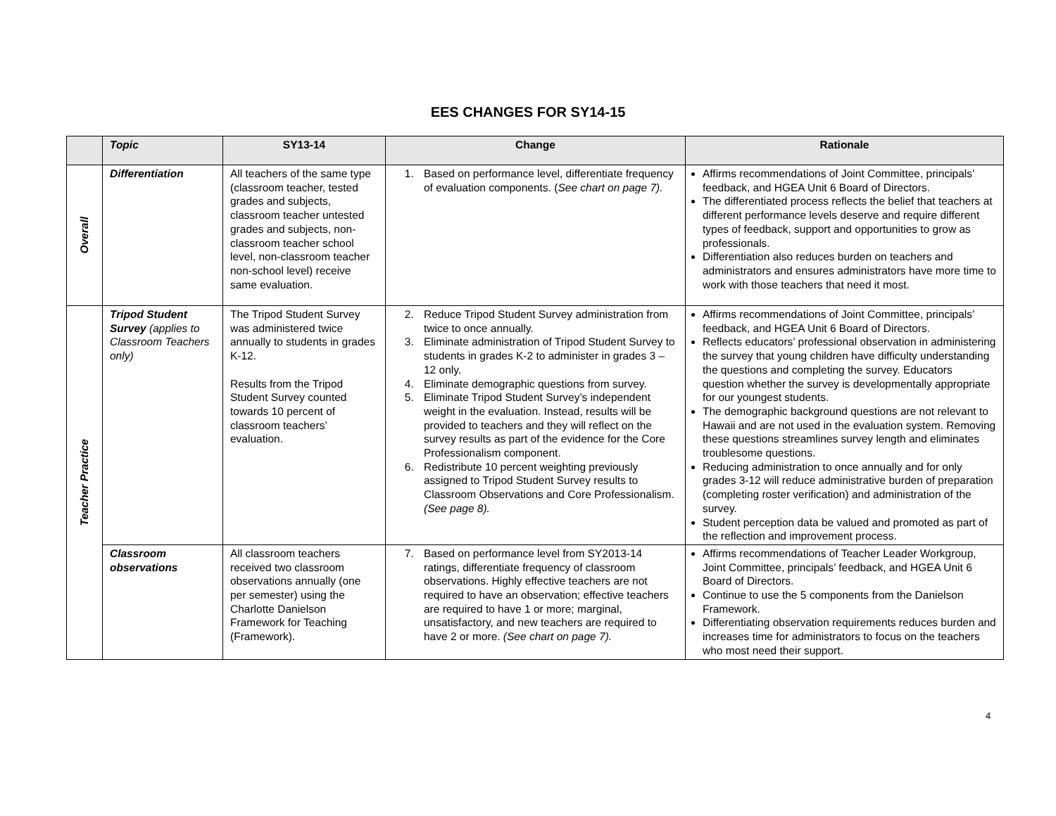EES CHANGES FOR SY14-15
| | Topic | SY13-14 | Change | Rationale |
| --- | --- | --- | --- | --- |
| Overall | Differentiation | All teachers of the same type (classroom teacher, tested grades and subjects, classroom teacher untested grades and subjects, non-classroom teacher school level, non-classroom teacher non-school level) receive same evaluation. | 1. Based on performance level, differentiate frequency of evaluation components. ( See chart on page 7). | Affirms recommendations of Joint Committee, principals’ feedback, and HGEA Unit 6 Board of Directors. The differentiated process reflects the belief that teachers at different performance levels deserve and require different types of feedback, support and opportunities to grow as professionals. Differentiation also reduces burden on teachers and administrators and ensures administrators have more time to work with those teachers that need it most. |
| Teacher Practice | Tripod Student Survey (applies to Classroom Teachers only) | The Tripod Student Survey was administered twice annually to students in grades K-12. Results from the Tripod Student Survey counted towards 10 percent of classroom teachers’ evaluation. | 2. Reduce Tripod Student Survey administration from twice to once annually. 3. Eliminate administration of Tripod Student Survey to students in grades K-2 to administer in grades 3 – 12 only. 4. Eliminate demographic questions from survey. 5. Eliminate Tripod Student Survey’s independent weight in the evaluation. Instead, results will be provided to teachers and they will reflect on the survey results as part of the evidence for the Core Professionalism component. 6. Redistribute 10 percent weighting previously assigned to Tripod Student Survey results to Classroom Observations and Core Professionalism. (See page 8). | Affirms recommendations of Joint Committee, principals’ feedback, and HGEA Unit 6 Board of Directors. Reflects educators’ professional observation in administering the survey that young children have difficulty understanding the questions and completing the survey. Educators question whether the survey is developmentally appropriate for our youngest students. The demographic background questions are not relevant to Hawaii and are not used in the evaluation system. Removing these questions streamlines survey length and eliminates troublesome questions. Reducing administration to once annually and for only grades 3-12 will reduce administrative burden of preparation (completing roster verification) and administration of the survey. Student perception data be valued and promoted as part of the reflection and improvement process. |
| | Classroom observations | All classroom teachers received two classroom observations annually (one per semester) using the Charlotte Danielson Framework for Teaching (Framework). | 7. Based on performance level from SY2013-14 ratings, differentiate frequency of classroom observations. Highly effective teachers are not required to have an observation; effective teachers are required to have 1 or more; marginal, unsatisfactory, and new teachers are required to have 2 or more. (See chart on page 7). | Affirms recommendations of Teacher Leader Workgroup, Joint Committee, principals’ feedback, and HGEA Unit 6 Board of Directors. Continue to use the 5 components from the Danielson Framework. Differentiating observation requirements reduces burden and increases time for administrators to focus on the teachers who most need their support. |
4